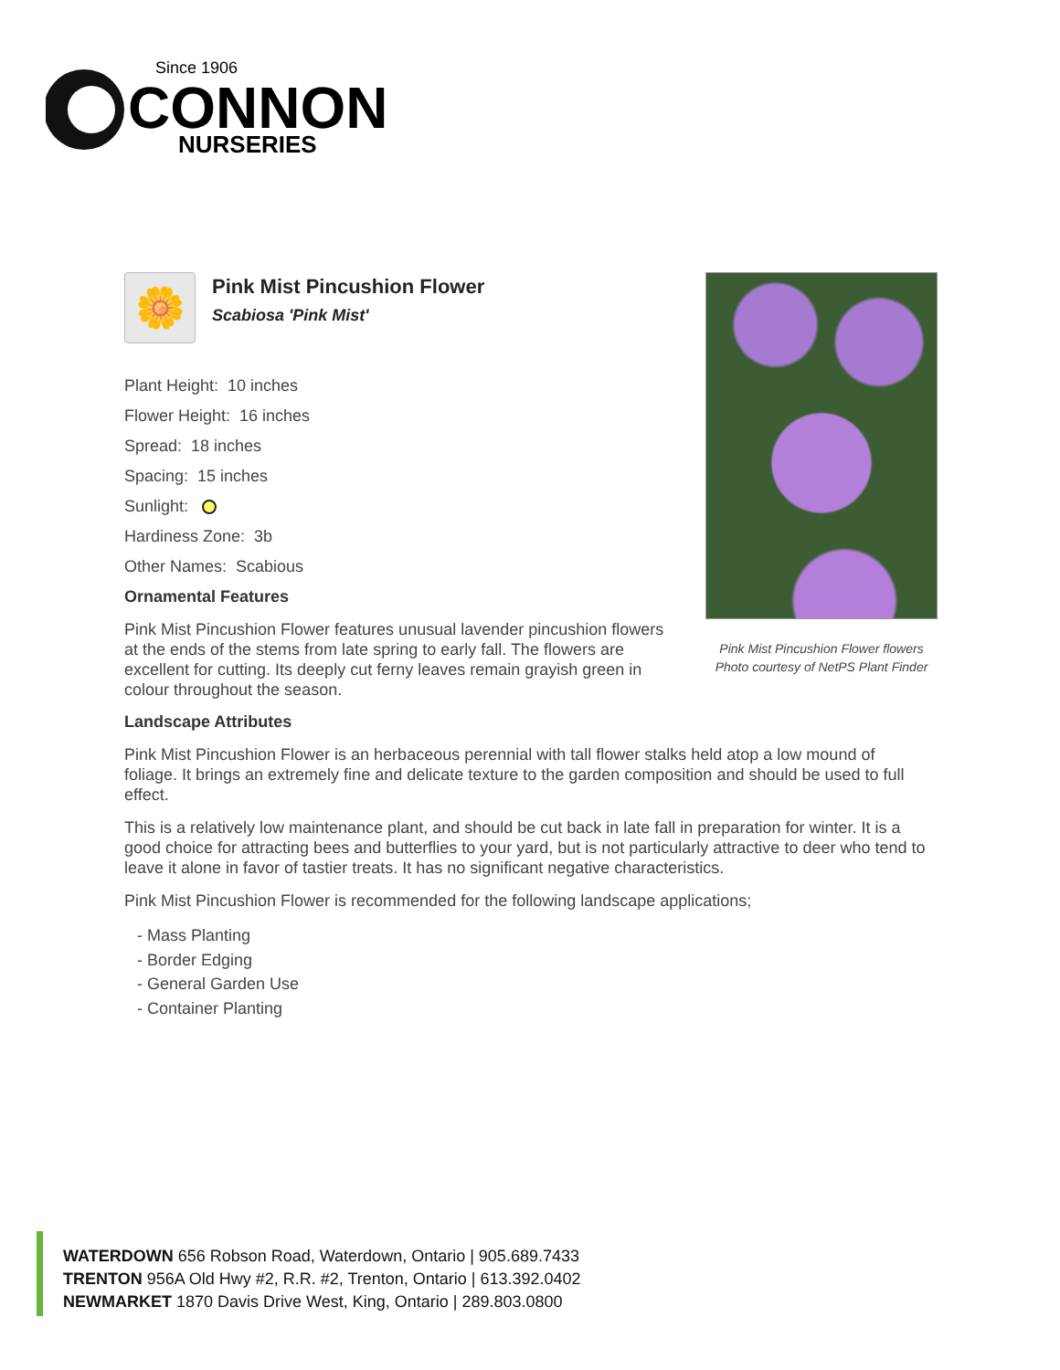Since 1906
CONNON
NURSERIES
Pink Mist Pincushion Flower flowers
Photo courtesy of NetPS Plant Finder
🌼
Pink Mist Pincushion Flower
Scabiosa 'Pink Mist'
Plant Height: 10 inches
Flower Height: 16 inches
Spread: 18 inches
Spacing: 15 inches
Sunlight:
Hardiness Zone: 3b
Other Names: Scabious
Ornamental Features
Pink Mist Pincushion Flower features unusual lavender pincushion flowers at the ends of the stems from late spring to early fall. The flowers are excellent for cutting. Its deeply cut ferny leaves remain grayish green in colour throughout the season.
Landscape Attributes
Pink Mist Pincushion Flower is an herbaceous perennial with tall flower stalks held atop a low mound of foliage. It brings an extremely fine and delicate texture to the garden composition and should be used to full effect.
This is a relatively low maintenance plant, and should be cut back in late fall in preparation for winter. It is a good choice for attracting bees and butterflies to your yard, but is not particularly attractive to deer who tend to leave it alone in favor of tastier treats. It has no significant negative characteristics.
Pink Mist Pincushion Flower is recommended for the following landscape applications;
- Mass Planting
- Border Edging
- General Garden Use
- Container Planting
WATERDOWN 656 Robson Road, Waterdown, Ontario | 905.689.7433
TRENTON 956A Old Hwy #2, R.R. #2, Trenton, Ontario | 613.392.0402
NEWMARKET 1870 Davis Drive West, King, Ontario | 289.803.0800